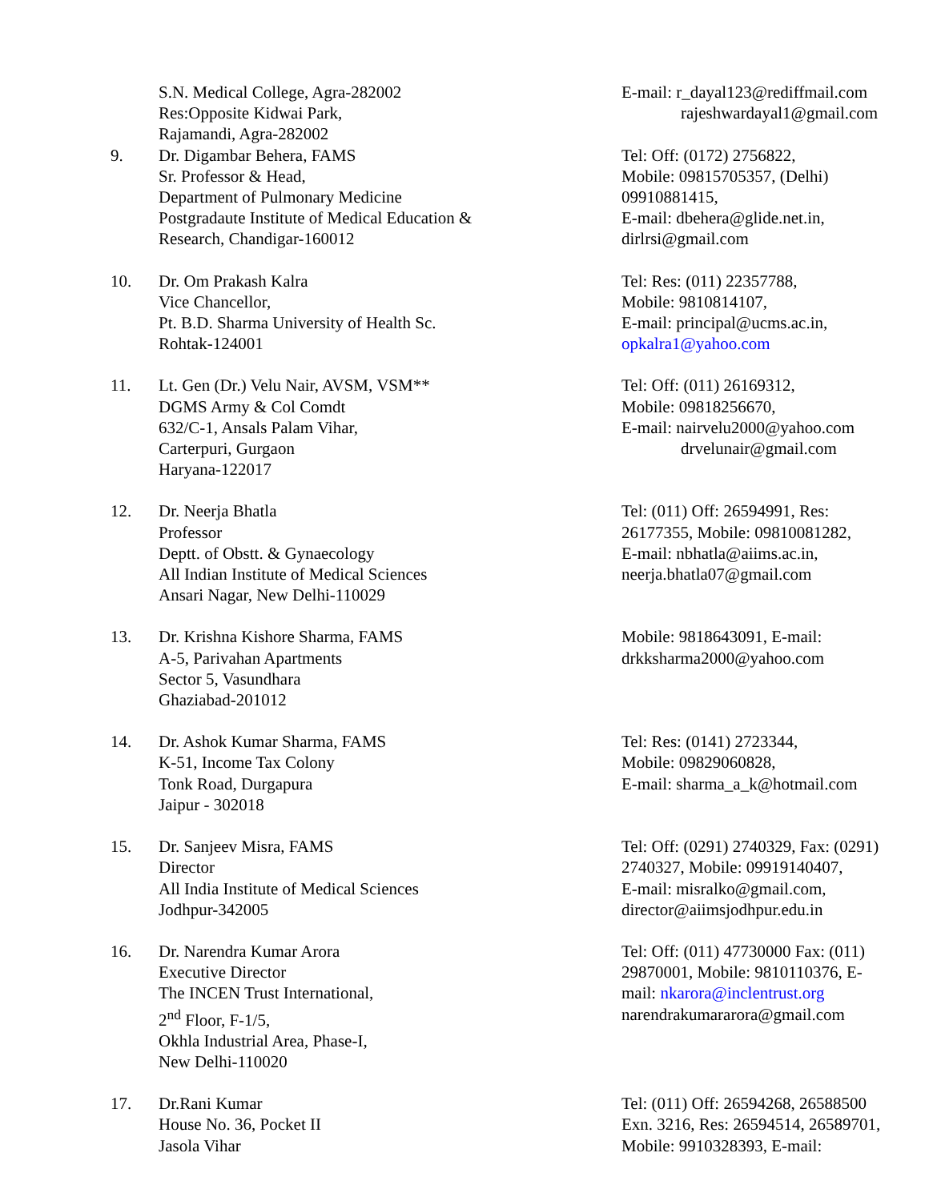S.N. Medical College, Agra-282002
Res:Opposite Kidwai Park,
Rajamandi, Agra-282002
E-mail: r_dayal123@rediffmail.com
rajeshwardayal1@gmail.com
9. Dr. Digambar Behera, FAMS
Sr. Professor & Head,
Department of Pulmonary Medicine
Postgradaute Institute of Medical Education &
Research, Chandigar-160012
Tel: Off: (0172) 2756822,
Mobile: 09815705357, (Delhi)
09910881415,
E-mail: dbehera@glide.net.in,
dirlrsi@gmail.com
10. Dr. Om Prakash Kalra
Vice Chancellor,
Pt. B.D. Sharma University of Health Sc.
Rohtak-124001
Tel: Res: (011) 22357788,
Mobile: 9810814107,
E-mail: principal@ucms.ac.in,
opkalra1@yahoo.com
11. Lt. Gen (Dr.) Velu Nair, AVSM, VSM**
DGMS Army & Col Comdt
632/C-1, Ansals Palam Vihar,
Carterpuri, Gurgaon
Haryana-122017
Tel: Off: (011) 26169312,
Mobile: 09818256670,
E-mail: nairvelu2000@yahoo.com
drvelunair@gmail.com
12. Dr. Neerja Bhatla
Professor
Deptt. of Obstt. & Gynaecology
All Indian Institute of Medical Sciences
Ansari Nagar, New Delhi-110029
Tel: (011) Off: 26594991, Res:
26177355, Mobile: 09810081282,
E-mail: nbhatla@aiims.ac.in,
neerja.bhatla07@gmail.com
13. Dr. Krishna Kishore Sharma, FAMS
A-5, Parivahan Apartments
Sector 5, Vasundhara
Ghaziabad-201012
Mobile: 9818643091, E-mail:
drkksharma2000@yahoo.com
14. Dr. Ashok Kumar Sharma, FAMS
K-51, Income Tax Colony
Tonk Road, Durgapura
Jaipur - 302018
Tel: Res: (0141) 2723344,
Mobile: 09829060828,
E-mail: sharma_a_k@hotmail.com
15. Dr. Sanjeev Misra, FAMS
Director
All India Institute of Medical Sciences
Jodhpur-342005
Tel: Off: (0291) 2740329, Fax: (0291)
2740327, Mobile: 09919140407,
E-mail: misralko@gmail.com,
director@aiimsjodhpur.edu.in
16. Dr. Narendra Kumar Arora
Executive Director
The INCEN Trust International,
2<sup>nd</sup> Floor, F-1/5,
Okhla Industrial Area, Phase-I,
New Delhi-110020
Tel: Off: (011) 47730000 Fax: (011)
29870001, Mobile: 9810110376, E-
mail: nkarora@inclentrust.org
narendrakumararora@gmail.com
17. Dr.Rani Kumar
House No. 36, Pocket II
Jasola Vihar
Tel: (011) Off: 26594268, 26588500
Exn. 3216, Res: 26594514, 26589701,
Mobile: 9910328393, E-mail: